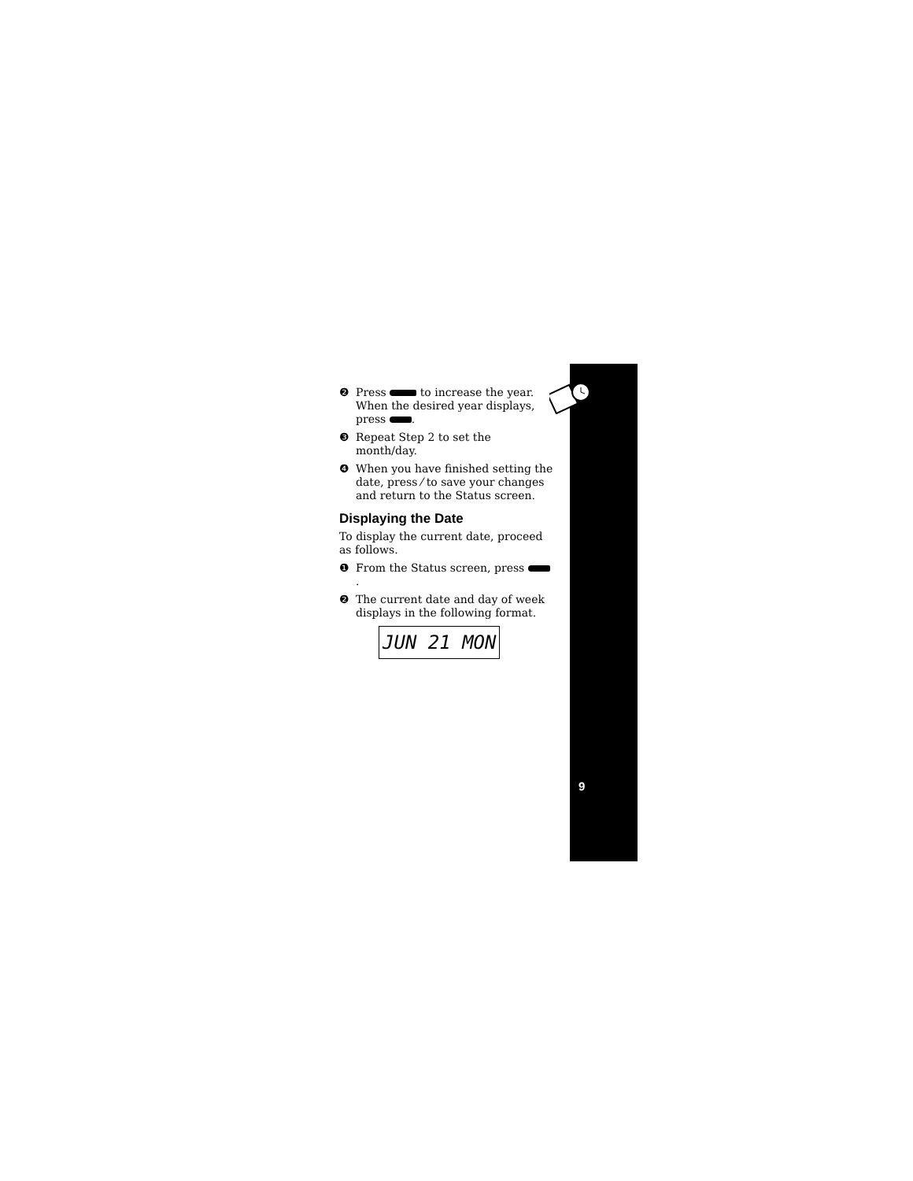❷ Press to increase the year. When the desired year displays, press .
❸ Repeat Step 2 to set the month/day.
❹ When you have finished setting the date, press ⁄ to save your changes and return to the Status screen.
Displaying the Date
To display the current date, proceed as follows.
❶ From the Status screen, press .
❷ The current date and day of week displays in the following format.
JUN 21 MON
9